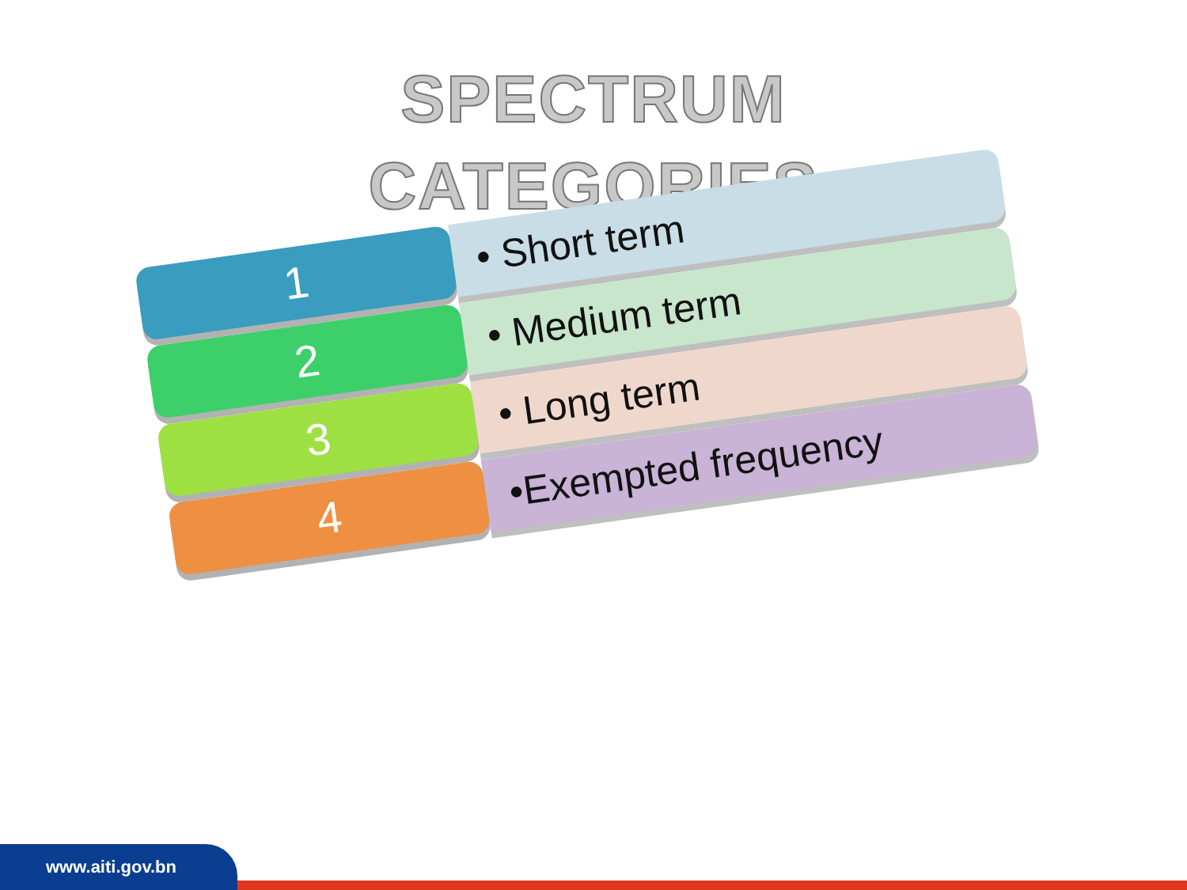SPECTRUM
CATEGORIES
1
• Short term
2
• Medium term
3
• Long term
4
•Exempted frequency
www.aiti.gov.bn